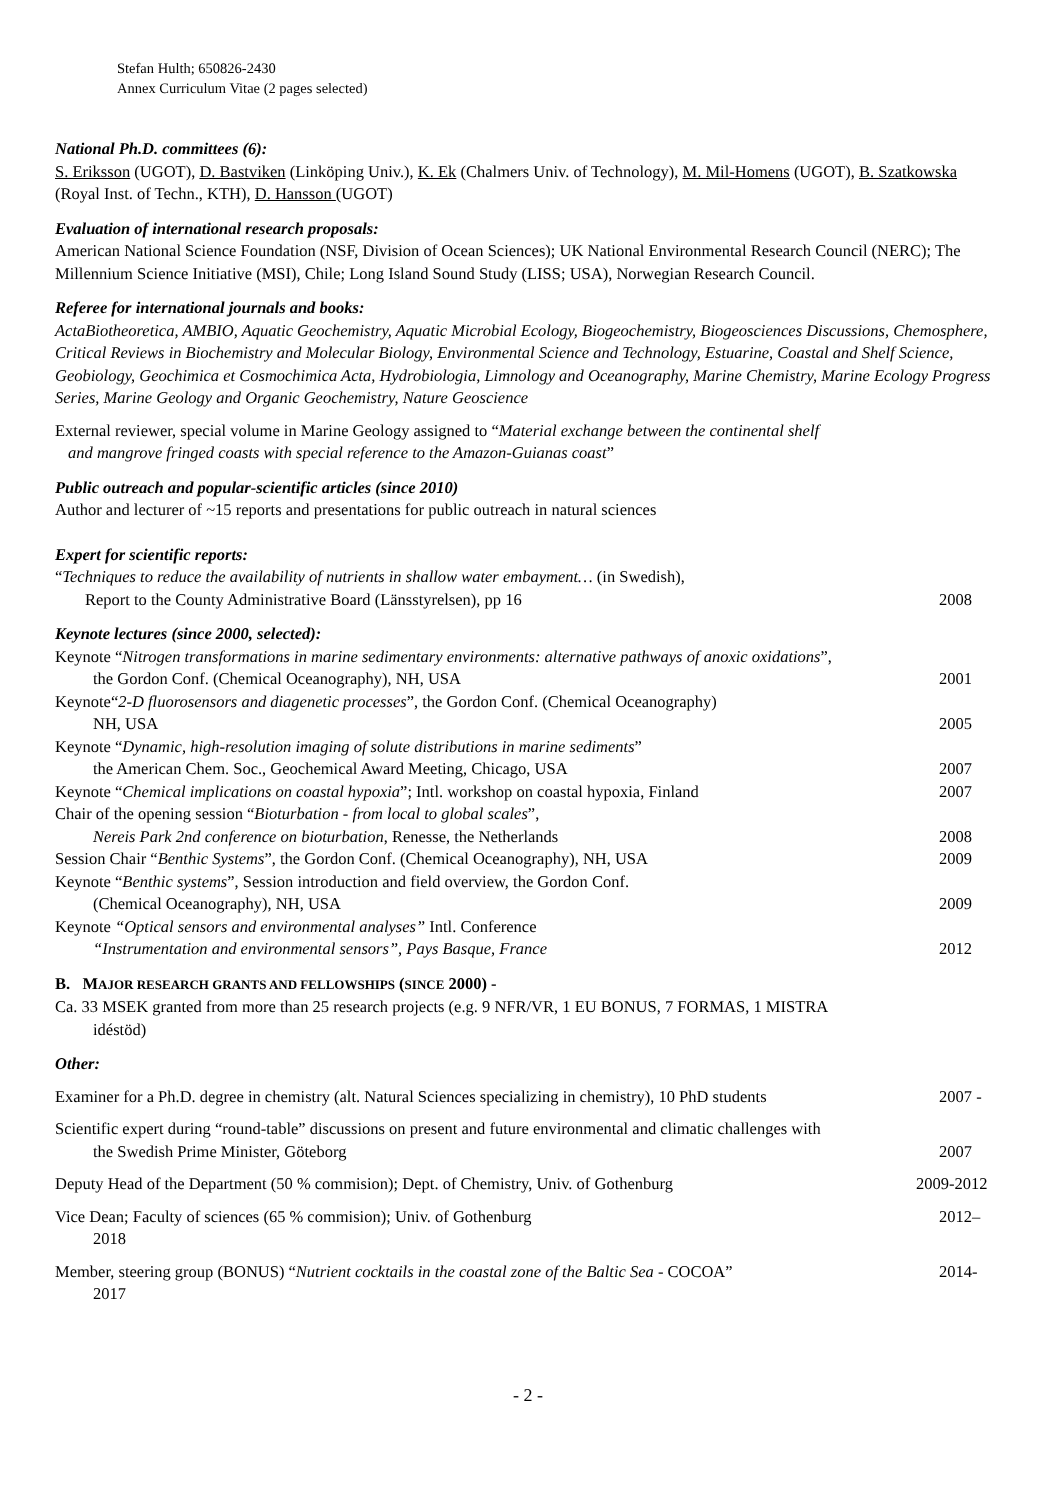Stefan Hulth; 650826-2430
Annex Curriculum Vitae (2 pages selected)
National Ph.D. committees (6):
S. Eriksson (UGOT), D. Bastviken (Linköping Univ.), K. Ek (Chalmers Univ. of Technology), M. Mil-Homens (UGOT), B. Szatkowska (Royal Inst. of Techn., KTH), D. Hansson (UGOT)
Evaluation of international research proposals:
American National Science Foundation (NSF, Division of Ocean Sciences); UK National Environmental Research Council (NERC); The Millennium Science Initiative (MSI), Chile; Long Island Sound Study (LISS; USA), Norwegian Research Council.
Referee for international journals and books:
ActaBiotheoretica, AMBIO, Aquatic Geochemistry, Aquatic Microbial Ecology, Biogeochemistry, Biogeosciences Discussions, Chemosphere, Critical Reviews in Biochemistry and Molecular Biology, Environmental Science and Technology, Estuarine, Coastal and Shelf Science, Geobiology, Geochimica et Cosmochimica Acta, Hydrobiologia, Limnology and Oceanography, Marine Chemistry, Marine Ecology Progress Series, Marine Geology and Organic Geochemistry, Nature Geoscience
External reviewer, special volume in Marine Geology assigned to “Material exchange between the continental shelf
and mangrove fringed coasts with special reference to the Amazon-Guianas coast”
Public outreach and popular-scientific articles (since 2010)
Author and lecturer of ~15 reports and presentations for public outreach in natural sciences
Expert for scientific reports:
“Techniques to reduce the availability of nutrients in shallow water embayment… (in Swedish),
Report to the County Administrative Board (Länsstyrelsen), pp 16 2008
Keynote lectures (since 2000, selected):
Keynote “Nitrogen transformations in marine sedimentary environments: alternative pathways of anoxic oxidations”,
the Gordon Conf. (Chemical Oceanography), NH, USA 2001
Keynote“2-D fluorosensors and diagenetic processes”, the Gordon Conf. (Chemical Oceanography)
NH, USA 2005
Keynote “Dynamic, high-resolution imaging of solute distributions in marine sediments”
the American Chem. Soc., Geochemical Award Meeting, Chicago, USA 2007
Keynote “Chemical implications on coastal hypoxia”; Intl. workshop on coastal hypoxia, Finland 2007
Chair of the opening session “Bioturbation - from local to global scales”,
Nereis Park 2nd conference on bioturbation, Renesse, the Netherlands 2008
Session Chair “Benthic Systems”, the Gordon Conf. (Chemical Oceanography), NH, USA 2009
Keynote “Benthic systems”, Session introduction and field overview, the Gordon Conf.
(Chemical Oceanography), NH, USA 2009
Keynote “Optical sensors and environmental analyses” Intl. Conference
“Instrumentation and environmental sensors”, Pays Basque, France 2012
B. MAJOR RESEARCH GRANTS AND FELLOWSHIPS (SINCE 2000) -
Ca. 33 MSEK granted from more than 25 research projects (e.g. 9 NFR/VR, 1 EU BONUS, 7 FORMAS, 1 MISTRA
idéstöd)
Other:
Examiner for a Ph.D. degree in chemistry (alt. Natural Sciences specializing in chemistry), 10 PhD students 2007 -
Scientific expert during “round-table” discussions on present and future environmental and climatic challenges with
the Swedish Prime Minister, Göteborg 2007
Deputy Head of the Department (50 % commision); Dept. of Chemistry, Univ. of Gothenburg 2009-2012
Vice Dean; Faculty of sciences (65 % commision); Univ. of Gothenburg 2012–
2018
Member, steering group (BONUS) “Nutrient cocktails in the coastal zone of the Baltic Sea - COCOA” 2014-
2017
- 2 -